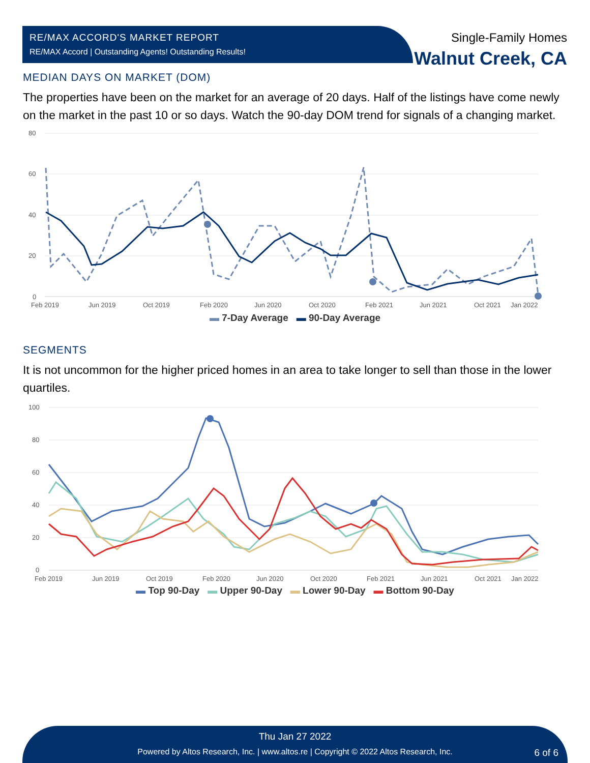RE/MAX ACCORD'S MARKET REPORT
RE/MAX Accord | Outstanding Agents! Outstanding Results!
Single-Family Homes
Walnut Creek, CA
MEDIAN DAYS ON MARKET (DOM)
The properties have been on the market for an average of 20 days. Half of the listings have come newly on the market in the past 10 or so days. Watch the 90-day DOM trend for signals of a changing market.
80
60
40
20
0
Feb 2019
Jun 2019
Oct 2019
Feb 2020
Jun 2020
Oct 2020
Feb 2021
Jun 2021
Oct 2021
Jan 2022
▬ 7-Day Average ▬ 90-Day Average
SEGMENTS
It is not uncommon for the higher priced homes in an area to take longer to sell than those in the lower quartiles.
100
80
60
40
20
0
Feb 2019
Jun 2019
Oct 2019
Feb 2020
Jun 2020
Oct 2020
Feb 2021
Jun 2021
Oct 2021
Jan 2022
▬ Top 90-Day ▬ Upper 90-Day ▬ Lower 90-Day ▬ Bottom 90-Day
Thu Jan 27 2022
Powered by Altos Research, Inc. | www.altos.re | Copyright © 2022 Altos Research, Inc. 6 of 6